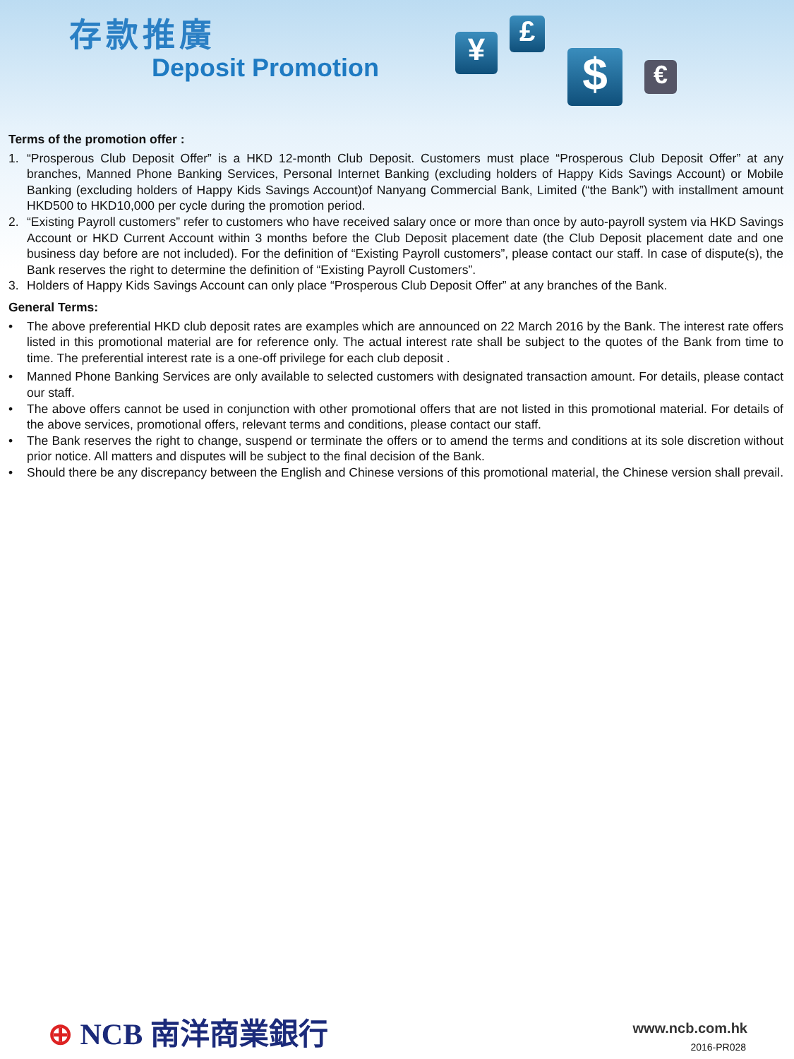存款推廣
Deposit Promotion ¥ £
$ €
Terms of the promotion offer :
1. “Prosperous Club Deposit Offer” is a HKD 12-month Club Deposit. Customers must place “Prosperous Club Deposit Offer” at any branches, Manned Phone Banking Services, Personal Internet Banking (excluding holders of Happy Kids Savings Account) or Mobile Banking (excluding holders of Happy Kids Savings Account)of Nanyang Commercial Bank, Limited (“the Bank”) with installment amount HKD500 to HKD10,000 per cycle during the promotion period.
2. “Existing Payroll customers” refer to customers who have received salary once or more than once by auto-payroll system via HKD Savings Account or HKD Current Account within 3 months before the Club Deposit placement date (the Club Deposit placement date and one business day before are not included). For the definition of “Existing Payroll customers”, please contact our staff. In case of dispute(s), the Bank reserves the right to determine the definition of “Existing Payroll Customers”.
3. Holders of Happy Kids Savings Account can only place “Prosperous Club Deposit Offer” at any branches of the Bank.
General Terms:
• The above preferential HKD club deposit rates are examples which are announced on 22 March 2016 by the Bank. The interest rate offers listed in this promotional material are for reference only. The actual interest rate shall be subject to the quotes of the Bank from time to time. The preferential interest rate is a one-off privilege for each club deposit .
• Manned Phone Banking Services are only available to selected customers with designated transaction amount. For details, please contact our staff.
• The above offers cannot be used in conjunction with other promotional offers that are not listed in this promotional material. For details of the above services, promotional offers, relevant terms and conditions, please contact our staff.
• The Bank reserves the right to change, suspend or terminate the offers or to amend the terms and conditions at its sole discretion without prior notice. All matters and disputes will be subject to the final decision of the Bank.
• Should there be any discrepancy between the English and Chinese versions of this promotional material, the Chinese version shall prevail.
⊕ NCB 南洋商業銀行 www.ncb.com.hk
2016-PR028